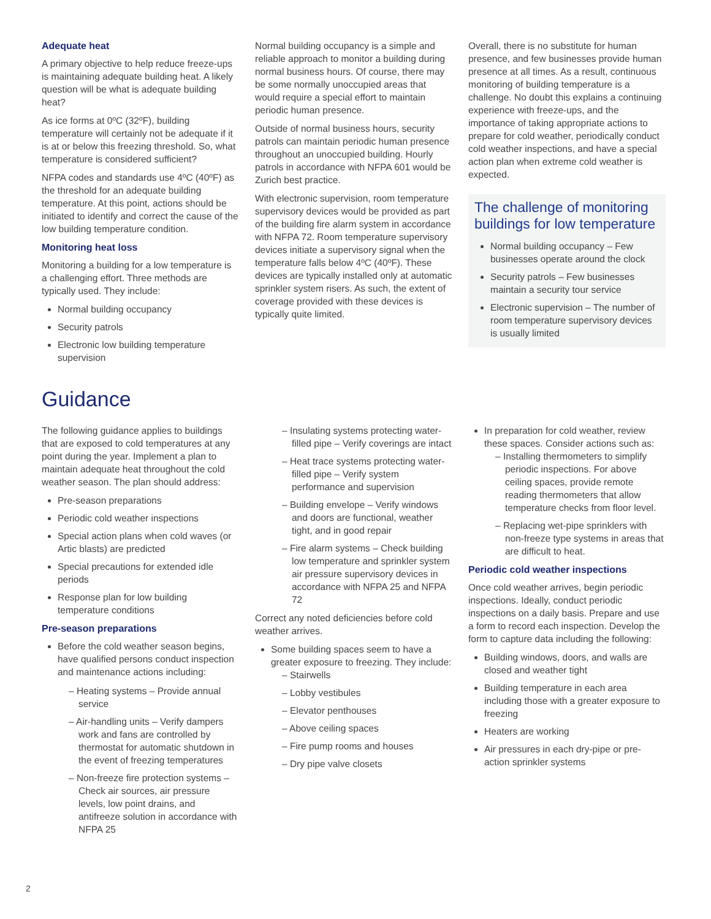Adequate heat
A primary objective to help reduce freeze-ups is maintaining adequate building heat. A likely question will be what is adequate building heat?
As ice forms at 0ºC (32ºF), building temperature will certainly not be adequate if it is at or below this freezing threshold. So, what temperature is considered sufficient?
NFPA codes and standards use 4ºC (40ºF) as the threshold for an adequate building temperature. At this point, actions should be initiated to identify and correct the cause of the low building temperature condition.
Monitoring heat loss
Monitoring a building for a low temperature is a challenging effort. Three methods are typically used. They include:
Normal building occupancy
Security patrols
Electronic low building temperature supervision
Normal building occupancy is a simple and reliable approach to monitor a building during normal business hours. Of course, there may be some normally unoccupied areas that would require a special effort to maintain periodic human presence.
Outside of normal business hours, security patrols can maintain periodic human presence throughout an unoccupied building. Hourly patrols in accordance with NFPA 601 would be Zurich best practice.
With electronic supervision, room temperature supervisory devices would be provided as part of the building fire alarm system in accordance with NFPA 72. Room temperature supervisory devices initiate a supervisory signal when the temperature falls below 4ºC (40ºF). These devices are typically installed only at automatic sprinkler system risers. As such, the extent of coverage provided with these devices is typically quite limited.
Overall, there is no substitute for human presence, and few businesses provide human presence at all times. As a result, continuous monitoring of building temperature is a challenge. No doubt this explains a continuing experience with freeze-ups, and the importance of taking appropriate actions to prepare for cold weather, periodically conduct cold weather inspections, and have a special action plan when extreme cold weather is expected.
The challenge of monitoring buildings for low temperature
Normal building occupancy – Few businesses operate around the clock
Security patrols – Few businesses maintain a security tour service
Electronic supervision – The number of room temperature supervisory devices is usually limited
Guidance
The following guidance applies to buildings that are exposed to cold temperatures at any point during the year. Implement a plan to maintain adequate heat throughout the cold weather season. The plan should address:
Pre-season preparations
Periodic cold weather inspections
Special action plans when cold waves (or Artic blasts) are predicted
Special precautions for extended idle periods
Response plan for low building temperature conditions
Pre-season preparations
Before the cold weather season begins, have qualified persons conduct inspection and maintenance actions including:
– Heating systems – Provide annual service
– Air-handling units – Verify dampers work and fans are controlled by thermostat for automatic shutdown in the event of freezing temperatures
– Non-freeze fire protection systems – Check air sources, air pressure levels, low point drains, and antifreeze solution in accordance with NFPA 25
– Insulating systems protecting water-filled pipe – Verify coverings are intact
– Heat trace systems protecting water-filled pipe – Verify system performance and supervision
– Building envelope – Verify windows and doors are functional, weather tight, and in good repair
– Fire alarm systems – Check building low temperature and sprinkler system air pressure supervisory devices in accordance with NFPA 25 and NFPA 72
Correct any noted deficiencies before cold weather arrives.
Some building spaces seem to have a greater exposure to freezing. They include:
– Stairwells
– Lobby vestibules
– Elevator penthouses
– Above ceiling spaces
– Fire pump rooms and houses
– Dry pipe valve closets
In preparation for cold weather, review these spaces. Consider actions such as:
– Installing thermometers to simplify periodic inspections. For above ceiling spaces, provide remote reading thermometers that allow temperature checks from floor level.
– Replacing wet-pipe sprinklers with non-freeze type systems in areas that are difficult to heat.
Periodic cold weather inspections
Once cold weather arrives, begin periodic inspections. Ideally, conduct periodic inspections on a daily basis. Prepare and use a form to record each inspection. Develop the form to capture data including the following:
Building windows, doors, and walls are closed and weather tight
Building temperature in each area including those with a greater exposure to freezing
Heaters are working
Air pressures in each dry-pipe or pre-action sprinkler systems
2